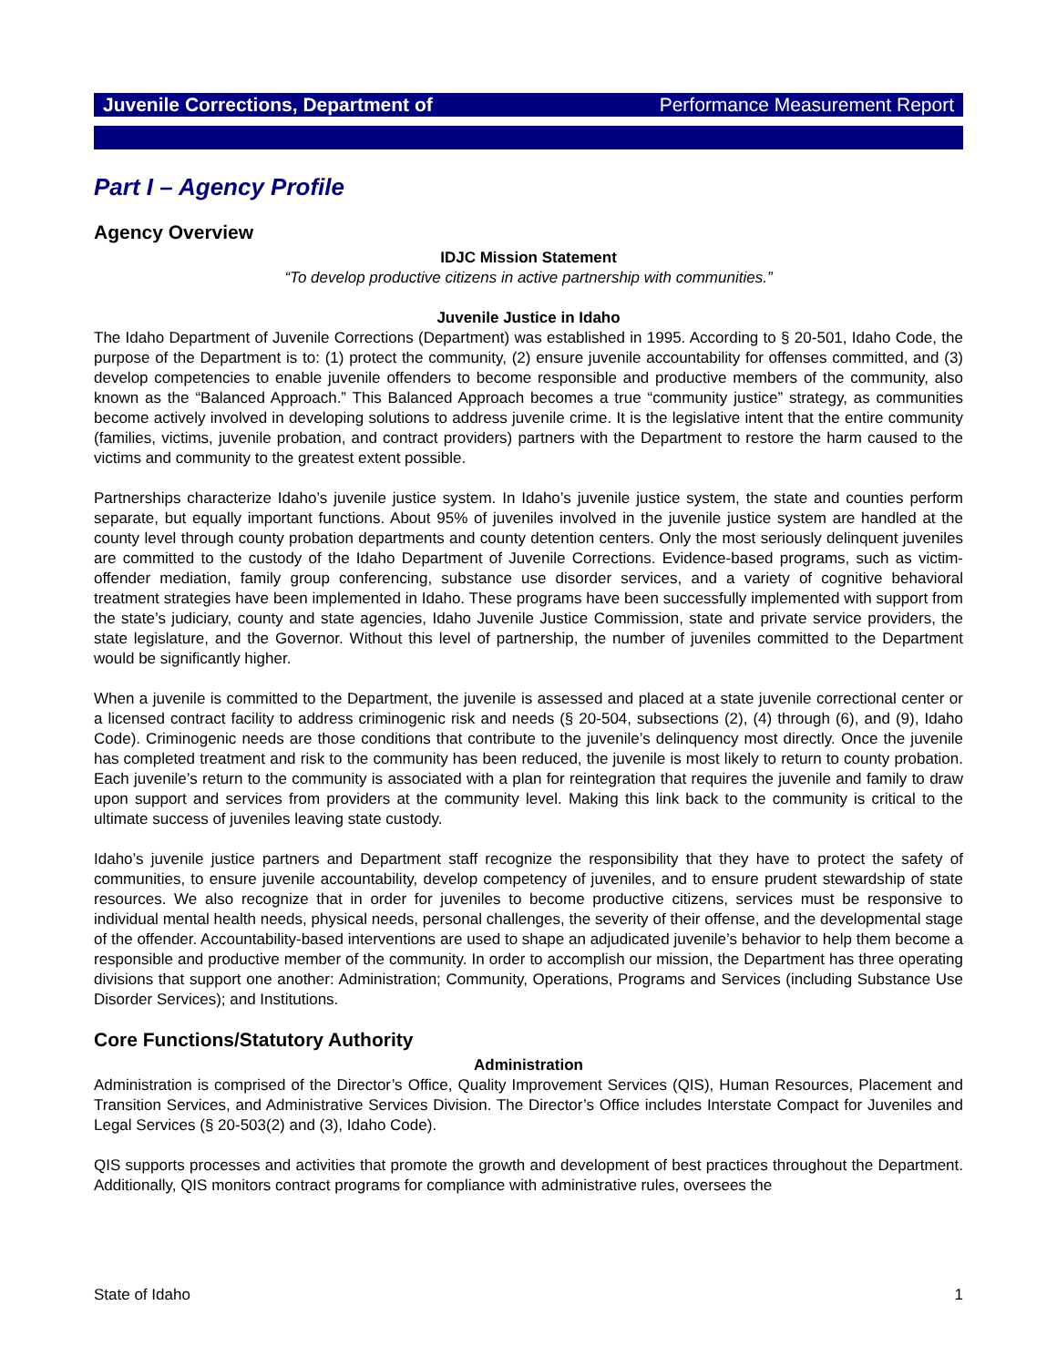Juvenile Corrections, Department of Performance Measurement Report
Part I – Agency Profile
Agency Overview
IDJC Mission Statement
“To develop productive citizens in active partnership with communities.”
Juvenile Justice in Idaho
The Idaho Department of Juvenile Corrections (Department) was established in 1995. According to § 20-501, Idaho Code, the purpose of the Department is to: (1) protect the community, (2) ensure juvenile accountability for offenses committed, and (3) develop competencies to enable juvenile offenders to become responsible and productive members of the community, also known as the “Balanced Approach.” This Balanced Approach becomes a true “community justice” strategy, as communities become actively involved in developing solutions to address juvenile crime. It is the legislative intent that the entire community (families, victims, juvenile probation, and contract providers) partners with the Department to restore the harm caused to the victims and community to the greatest extent possible.
Partnerships characterize Idaho’s juvenile justice system. In Idaho’s juvenile justice system, the state and counties perform separate, but equally important functions. About 95% of juveniles involved in the juvenile justice system are handled at the county level through county probation departments and county detention centers. Only the most seriously delinquent juveniles are committed to the custody of the Idaho Department of Juvenile Corrections. Evidence-based programs, such as victim-offender mediation, family group conferencing, substance use disorder services, and a variety of cognitive behavioral treatment strategies have been implemented in Idaho. These programs have been successfully implemented with support from the state’s judiciary, county and state agencies, Idaho Juvenile Justice Commission, state and private service providers, the state legislature, and the Governor. Without this level of partnership, the number of juveniles committed to the Department would be significantly higher.
When a juvenile is committed to the Department, the juvenile is assessed and placed at a state juvenile correctional center or a licensed contract facility to address criminogenic risk and needs (§ 20-504, subsections (2), (4) through (6), and (9), Idaho Code). Criminogenic needs are those conditions that contribute to the juvenile’s delinquency most directly. Once the juvenile has completed treatment and risk to the community has been reduced, the juvenile is most likely to return to county probation. Each juvenile’s return to the community is associated with a plan for reintegration that requires the juvenile and family to draw upon support and services from providers at the community level. Making this link back to the community is critical to the ultimate success of juveniles leaving state custody.
Idaho’s juvenile justice partners and Department staff recognize the responsibility that they have to protect the safety of communities, to ensure juvenile accountability, develop competency of juveniles, and to ensure prudent stewardship of state resources. We also recognize that in order for juveniles to become productive citizens, services must be responsive to individual mental health needs, physical needs, personal challenges, the severity of their offense, and the developmental stage of the offender. Accountability-based interventions are used to shape an adjudicated juvenile’s behavior to help them become a responsible and productive member of the community. In order to accomplish our mission, the Department has three operating divisions that support one another: Administration; Community, Operations, Programs and Services (including Substance Use Disorder Services); and Institutions.
Core Functions/Statutory Authority
Administration
Administration is comprised of the Director’s Office, Quality Improvement Services (QIS), Human Resources, Placement and Transition Services, and Administrative Services Division. The Director’s Office includes Interstate Compact for Juveniles and Legal Services (§ 20-503(2) and (3), Idaho Code).
QIS supports processes and activities that promote the growth and development of best practices throughout the Department. Additionally, QIS monitors contract programs for compliance with administrative rules, oversees the
State of Idaho 1